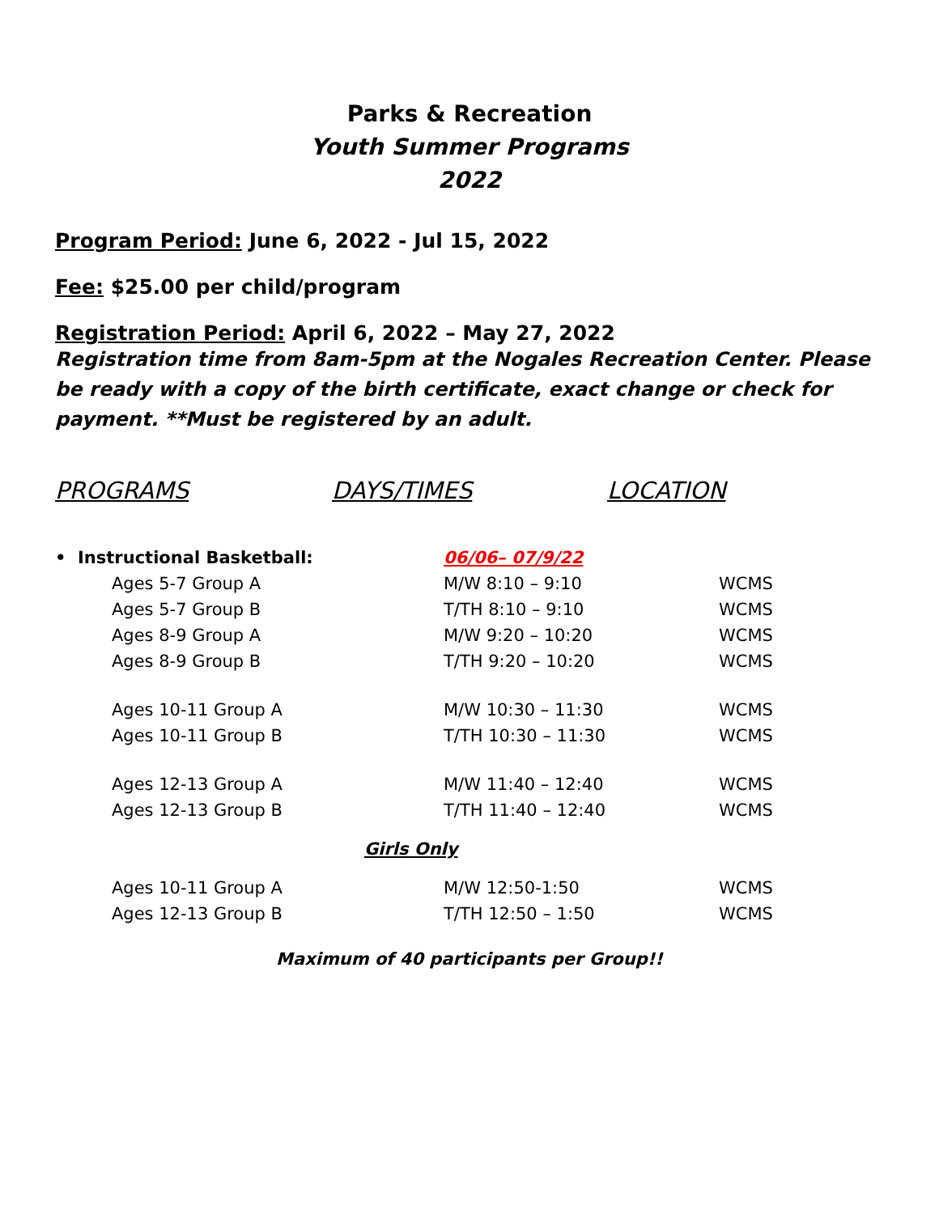Parks & Recreation
Youth Summer Programs
2022
Program Period: June 6, 2022 - Jul 15, 2022
Fee: $25.00 per child/program
Registration Period: April 6, 2022 – May 27, 2022
Registration time from 8am-5pm at the Nogales Recreation Center. Please be ready with a copy of the birth certificate, exact change or check for payment. **Must be registered by an adult.
PROGRAMS DAYS/TIMES LOCATION
| • Instructional Basketball: | 06/06– 07/9/22 | |
| Ages 5-7 Group A | M/W 8:10 – 9:10 | WCMS |
| Ages 5-7 Group B | T/TH 8:10 – 9:10 | WCMS |
| Ages 8-9 Group A | M/W 9:20 – 10:20 | WCMS |
| Ages 8-9 Group B | T/TH 9:20 – 10:20 | WCMS |
| Ages 10-11 Group A | M/W 10:30 – 11:30 | WCMS |
| Ages 10-11 Group B | T/TH 10:30 – 11:30 | WCMS |
| Ages 12-13 Group A | M/W 11:40 – 12:40 | WCMS |
| Ages 12-13 Group B | T/TH 11:40 – 12:40 | WCMS |
| Girls Only | | |
| Ages 10-11 Group A | M/W 12:50-1:50 | WCMS |
| Ages 12-13 Group B | T/TH 12:50 – 1:50 | WCMS |
Maximum of 40 participants per Group!!